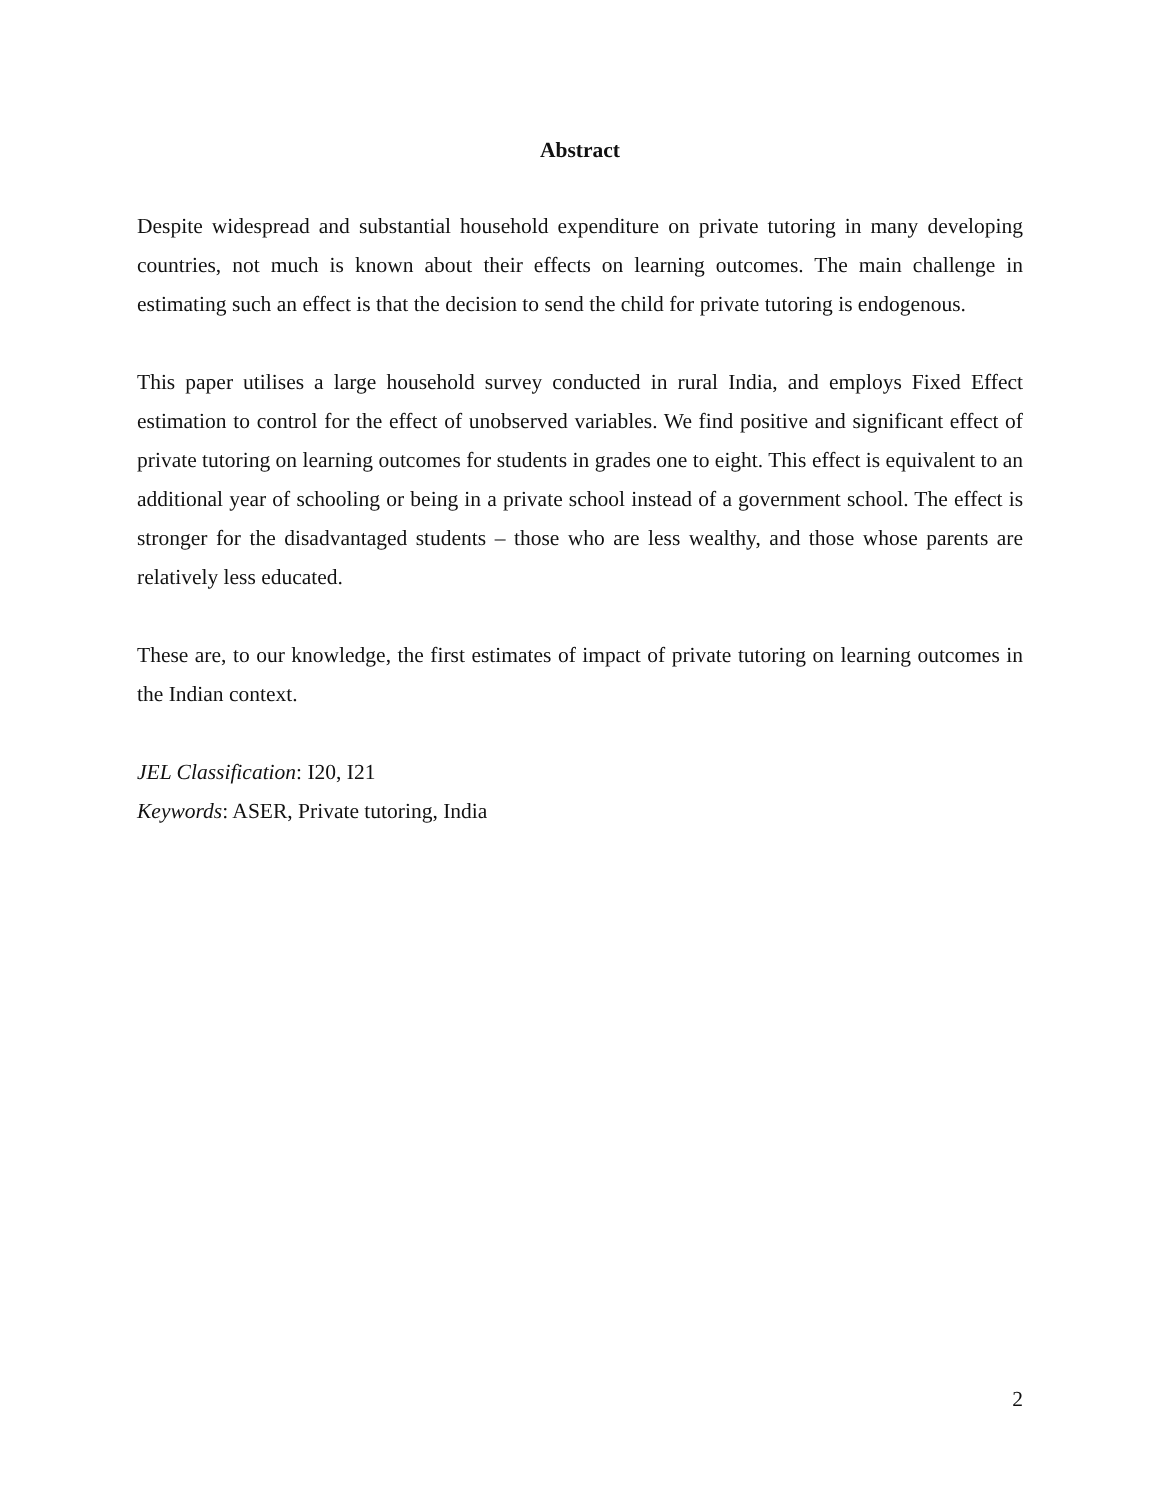Abstract
Despite widespread and substantial household expenditure on private tutoring in many developing countries, not much is known about their effects on learning outcomes. The main challenge in estimating such an effect is that the decision to send the child for private tutoring is endogenous.
This paper utilises a large household survey conducted in rural India, and employs Fixed Effect estimation to control for the effect of unobserved variables. We find positive and significant effect of private tutoring on learning outcomes for students in grades one to eight. This effect is equivalent to an additional year of schooling or being in a private school instead of a government school. The effect is stronger for the disadvantaged students – those who are less wealthy, and those whose parents are relatively less educated.
These are, to our knowledge, the first estimates of impact of private tutoring on learning outcomes in the Indian context.
JEL Classification: I20, I21
Keywords: ASER, Private tutoring, India
2